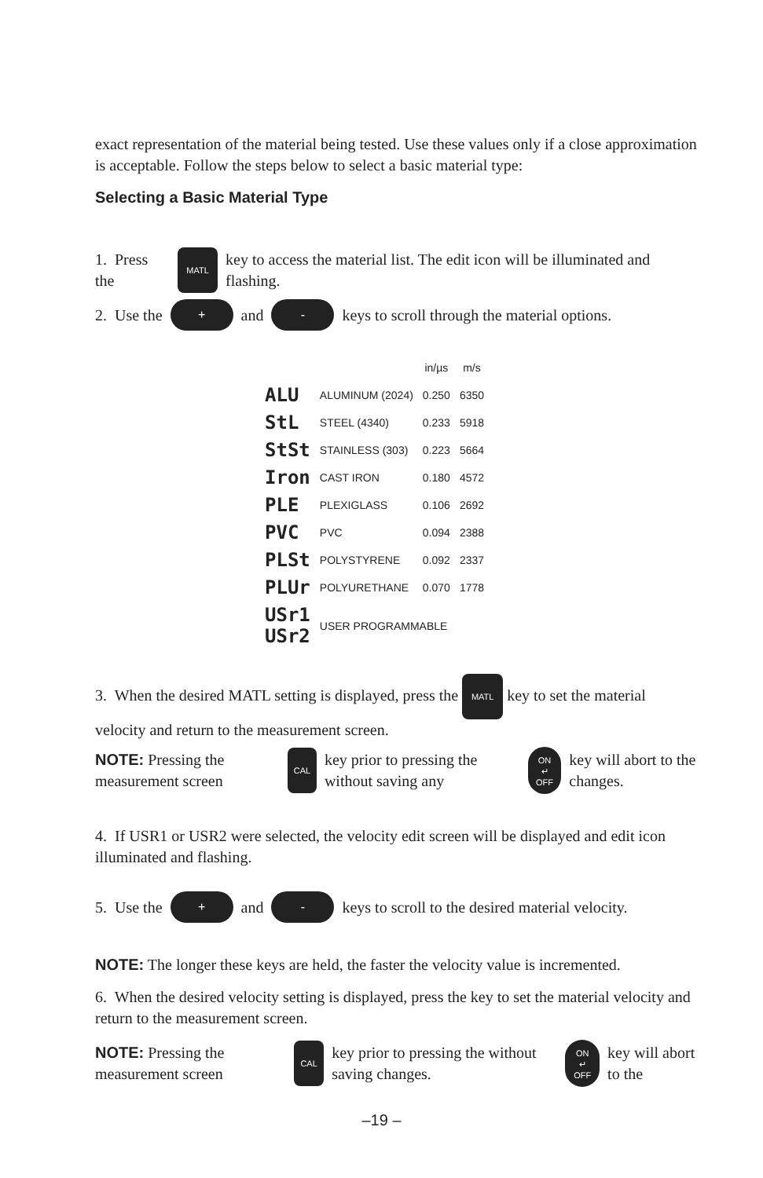exact representation of the material being tested. Use these values only if a close approximation is acceptable. Follow the steps below to select a basic material type:
Selecting a Basic Material Type
1. Press the MATL key to access the material list. The edit icon will be illuminated and flashing.
2. Use the + and - keys to scroll through the material options.
| | | in/µs | m/s |
| --- | --- | --- | --- |
| ALU | ALUMINUM (2024) | 0.250 | 6350 |
| StL | STEEL (4340) | 0.233 | 5918 |
| StSt | STAINLESS (303) | 0.223 | 5664 |
| Iron | CAST IRON | 0.180 | 4572 |
| PLE | PLEXIGLASS | 0.106 | 2692 |
| PVC | PVC | 0.094 | 2388 |
| PLSt | POLYSTYRENE | 0.092 | 2337 |
| PLUr | POLYURETHANE | 0.070 | 1778 |
| USr1 USr2 | USER PROGRAMMABLE | | |
3. When the desired MATL setting is displayed, press the MATL key to set the material velocity and return to the measurement screen.
NOTE: Pressing the measurement screen CAL key prior to pressing the without saving any ON
↵
OFF key will abort to the changes.
4. If USR1 or USR2 were selected, the velocity edit screen will be displayed and edit icon illuminated and flashing.
5. Use the + and - keys to scroll to the desired material velocity.
NOTE: The longer these keys are held, the faster the velocity value is incremented.
6. When the desired velocity setting is displayed, press the key to set the material velocity and return to the measurement screen.
NOTE: Pressing the measurement screen CAL key prior to pressing the without saving changes. ON
↵
OFF key will abort to the
–19 –